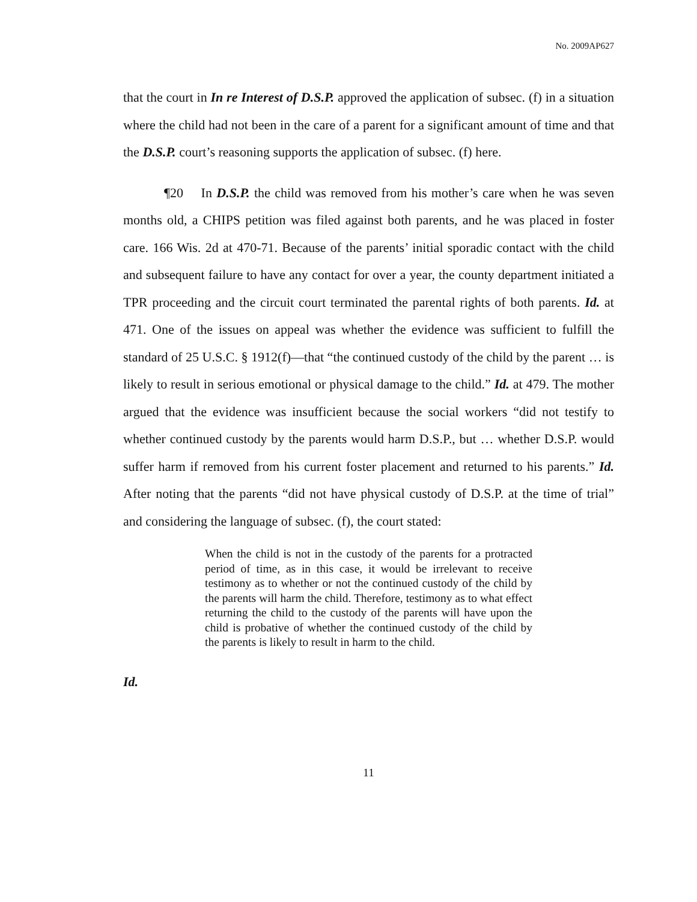No. 2009AP627
that the court in In re Interest of D.S.P. approved the application of subsec. (f) in a situation where the child had not been in the care of a parent for a significant amount of time and that the D.S.P. court’s reasoning supports the application of subsec. (f) here.
¶20 In D.S.P. the child was removed from his mother’s care when he was seven months old, a CHIPS petition was filed against both parents, and he was placed in foster care. 166 Wis. 2d at 470-71. Because of the parents’ initial sporadic contact with the child and subsequent failure to have any contact for over a year, the county department initiated a TPR proceeding and the circuit court terminated the parental rights of both parents. Id. at 471. One of the issues on appeal was whether the evidence was sufficient to fulfill the standard of 25 U.S.C. § 1912(f)—that “the continued custody of the child by the parent … is likely to result in serious emotional or physical damage to the child.” Id. at 479. The mother argued that the evidence was insufficient because the social workers “did not testify to whether continued custody by the parents would harm D.S.P., but … whether D.S.P. would suffer harm if removed from his current foster placement and returned to his parents.” Id. After noting that the parents “did not have physical custody of D.S.P. at the time of trial” and considering the language of subsec. (f), the court stated:
When the child is not in the custody of the parents for a protracted period of time, as in this case, it would be irrelevant to receive testimony as to whether or not the continued custody of the child by the parents will harm the child. Therefore, testimony as to what effect returning the child to the custody of the parents will have upon the child is probative of whether the continued custody of the child by the parents is likely to result in harm to the child.
Id.
11